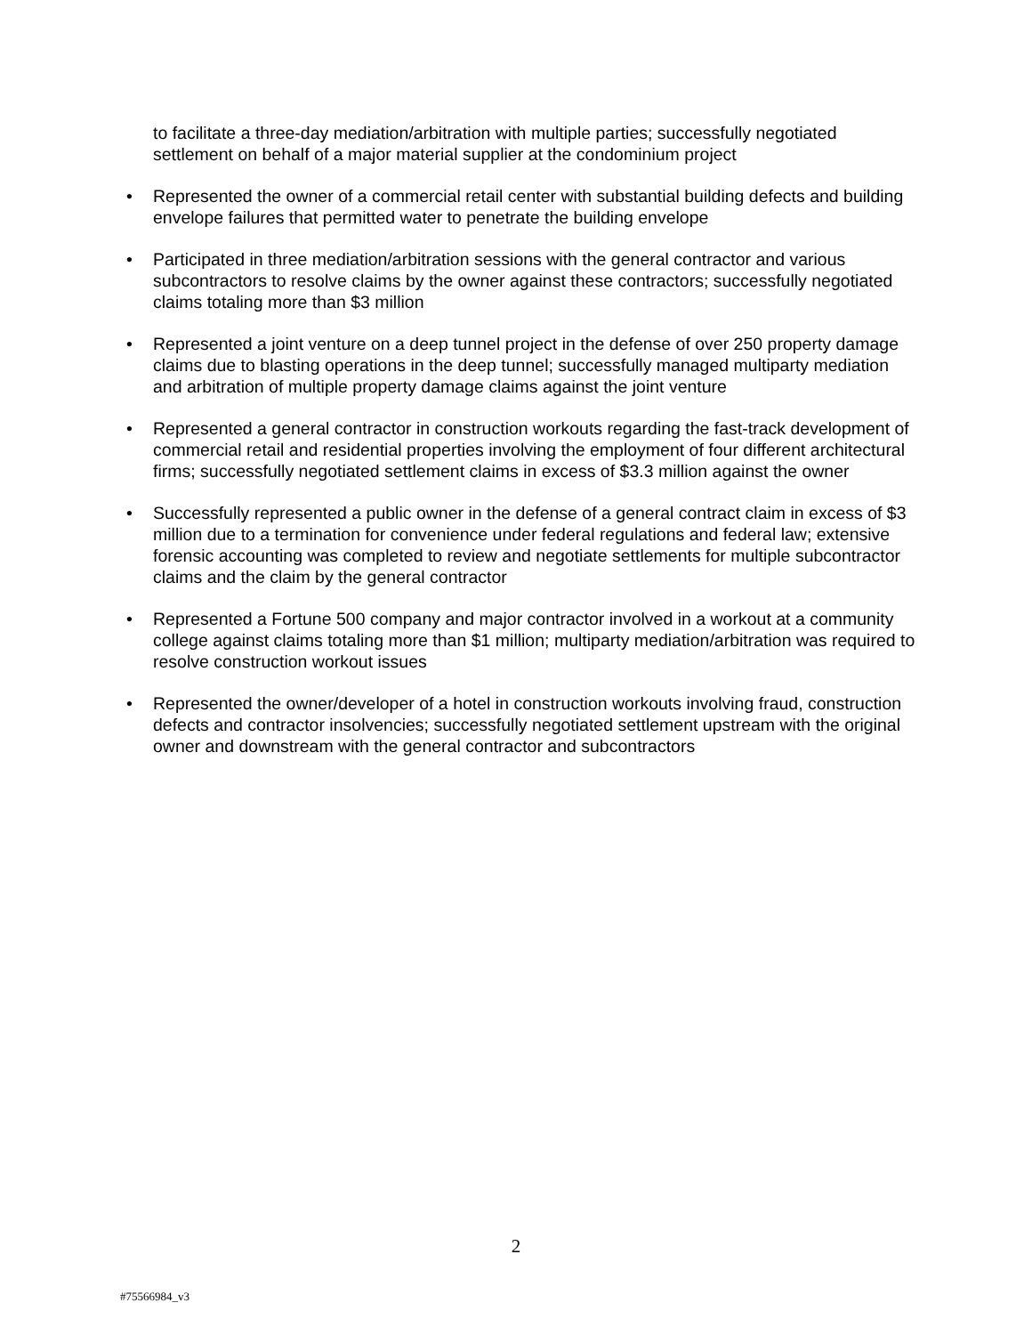to facilitate a three-day mediation/arbitration with multiple parties; successfully negotiated settlement on behalf of a major material supplier at the condominium project
• Represented the owner of a commercial retail center with substantial building defects and building envelope failures that permitted water to penetrate the building envelope
• Participated in three mediation/arbitration sessions with the general contractor and various subcontractors to resolve claims by the owner against these contractors; successfully negotiated claims totaling more than $3 million
• Represented a joint venture on a deep tunnel project in the defense of over 250 property damage claims due to blasting operations in the deep tunnel; successfully managed multiparty mediation and arbitration of multiple property damage claims against the joint venture
• Represented a general contractor in construction workouts regarding the fast-track development of commercial retail and residential properties involving the employment of four different architectural firms; successfully negotiated settlement claims in excess of $3.3 million against the owner
• Successfully represented a public owner in the defense of a general contract claim in excess of $3 million due to a termination for convenience under federal regulations and federal law; extensive forensic accounting was completed to review and negotiate settlements for multiple subcontractor claims and the claim by the general contractor
• Represented a Fortune 500 company and major contractor involved in a workout at a community college against claims totaling more than $1 million; multiparty mediation/arbitration was required to resolve construction workout issues
• Represented the owner/developer of a hotel in construction workouts involving fraud, construction defects and contractor insolvencies; successfully negotiated settlement upstream with the original owner and downstream with the general contractor and subcontractors
2
#75566984_v3